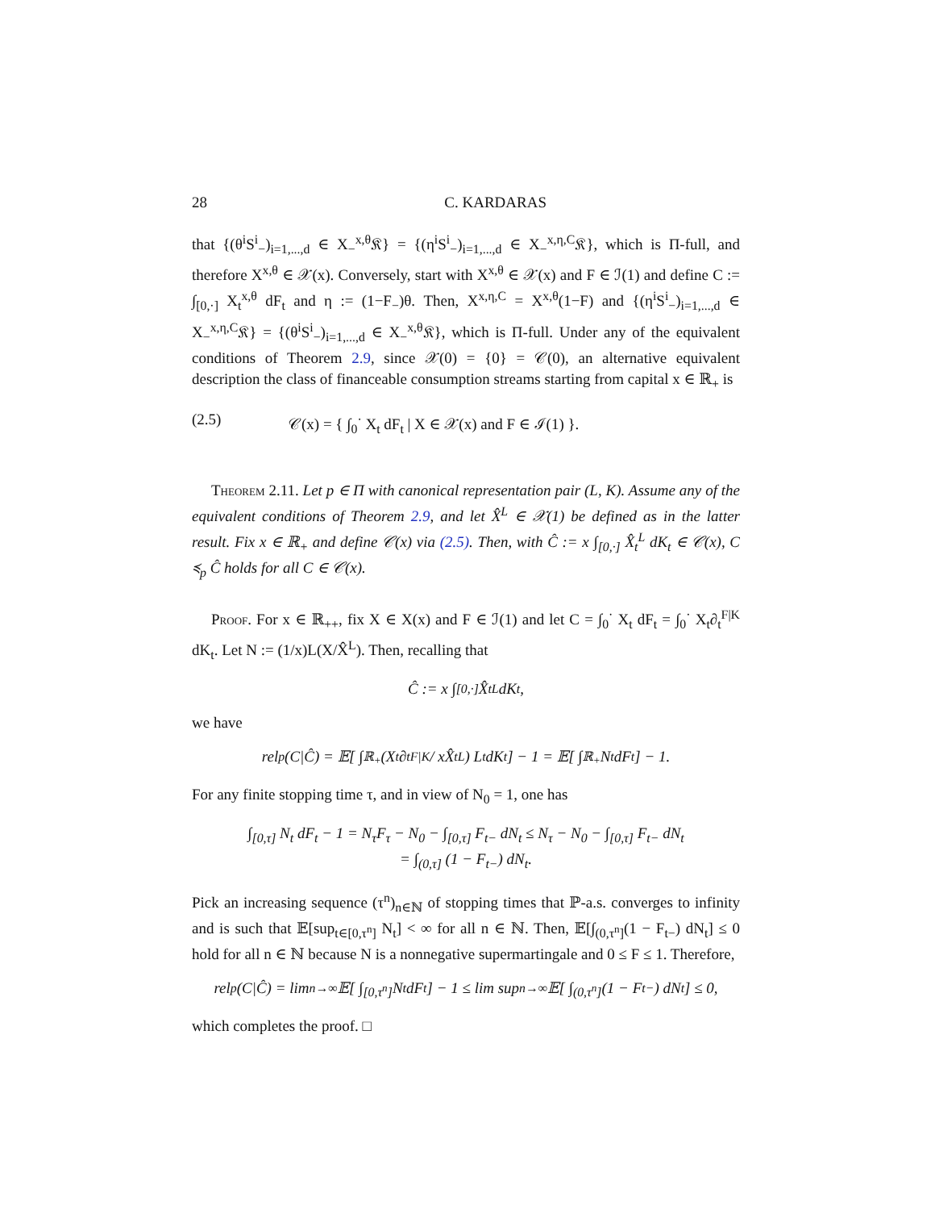28 C. KARDARAS
that {(θ<sup>i</sup>S<sup>i</sup><sub>−</sub>)<sub>i=1,...,d</sub> ∈ X<sub>−</sub><sup>x,θ</sup>𝔎} = {(η<sup>i</sup>S<sup>i</sup><sub>−</sub>)<sub>i=1,...,d</sub> ∈ X<sub>−</sub><sup>x,η,C</sup>𝔎}, which is Π-full, and therefore X<sup>x,θ</sup> ∈ 𝒳(x). Conversely, start with X<sup>x,θ</sup> ∈ 𝒳(x) and F ∈ ℐ(1) and define C := ∫<sub>[0,·]</sub> X<sub>t</sub><sup>x,θ</sup> dF<sub>t</sub> and η := (1−F<sub>−</sub>)θ. Then, X<sup>x,η,C</sup> = X<sup>x,θ</sup>(1−F) and {(η<sup>i</sup>S<sup>i</sup><sub>−</sub>)<sub>i=1,...,d</sub> ∈ X<sub>−</sub><sup>x,η,C</sup>𝔎} = {(θ<sup>i</sup>S<sup>i</sup><sub>−</sub>)<sub>i=1,...,d</sub> ∈ X<sub>−</sub><sup>x,θ</sup>𝔎}, which is Π-full. Under any of the equivalent conditions of Theorem 2.9, since 𝒳(0) = {0} = 𝒞(0), an alternative equivalent description the class of financeable consumption streams starting from capital x ∈ ℝ<sub>+</sub> is
(2.5) 𝒞(x) = { ∫<sub>0</sub><sup>·</sup> X<sub>t</sub> dF<sub>t</sub> | X ∈ 𝒳(x) and F ∈ ℐ(1) }.
Theorem 2.11. Let p ∈ Π with canonical representation pair (L, K). Assume any of the equivalent conditions of Theorem 2.9, and let X̂<sup>L</sup> ∈ 𝒳(1) be defined as in the latter result. Fix x ∈ ℝ<sub>+</sub> and define 𝒞(x) via (2.5). Then, with Ĉ := x ∫<sub>[0,·]</sub> X̂<sub>t</sub><sup>L</sup> dK<sub>t</sub> ∈ 𝒞(x), C ≼<sub>p</sub> Ĉ holds for all C ∈ 𝒞(x).
Proof. For x ∈ ℝ<sub>++</sub>, fix X ∈ X(x) and F ∈ ℐ(1) and let C = ∫<sub>0</sub><sup>·</sup> X<sub>t</sub> dF<sub>t</sub> = ∫<sub>0</sub><sup>·</sup> X<sub>t</sub>∂<sub>t</sub><sup>F|K</sup> dK<sub>t</sub>. Let N := (1/x)L(X/X̂<sup>L</sup>). Then, recalling that
Ĉ := x ∫<sub>[0,·]</sub> X̂<sub>t</sub><sup>L</sup> dK<sub>t</sub>,
we have
rel<sub>p</sub>(C|Ĉ) = 𝔼[ ∫<sub>ℝ<sub>+</sub></sub> (X<sub>t</sub>∂<sub>t</sub><sup>F|K</sup> / xX̂<sub>t</sub><sup>L</sup>) L<sub>t</sub> dK<sub>t</sub> ] − 1 = 𝔼[ ∫<sub>ℝ<sub>+</sub></sub> N<sub>t</sub> dF<sub>t</sub> ] − 1.
For any finite stopping time τ, and in view of N<sub>0</sub> = 1, one has
∫<sub>[0,τ]</sub> N<sub>t</sub> dF<sub>t</sub> − 1 = N<sub>τ</sub>F<sub>τ</sub> − N<sub>0</sub> − ∫<sub>[0,τ]</sub> F<sub>t−</sub> dN<sub>t</sub> ≤ N<sub>τ</sub> − N<sub>0</sub> − ∫<sub>[0,τ]</sub> F<sub>t−</sub> dN<sub>t</sub>
= ∫<sub>(0,τ]</sub> (1 − F<sub>t−</sub>) dN<sub>t</sub>.
Pick an increasing sequence (τ<sup>n</sup>)<sub>n∈ℕ</sub> of stopping times that ℙ-a.s. converges to infinity and is such that 𝔼[sup<sub>t∈[0,τ<sup>n</sup>]</sub> N<sub>t</sub>] < ∞ for all n ∈ ℕ. Then, 𝔼[∫<sub>(0,τ<sup>n</sup>]</sub>(1 − F<sub>t−</sub>) dN<sub>t</sub>] ≤ 0 hold for all n ∈ ℕ because N is a nonnegative supermartingale and 0 ≤ F ≤ 1. Therefore,
rel<sub>p</sub>(C|Ĉ) = lim<sub>n→∞</sub> 𝔼[ ∫<sub>[0,τ<sup>n</sup>]</sub> N<sub>t</sub> dF<sub>t</sub> ] − 1 ≤ lim sup<sub>n→∞</sub> 𝔼[ ∫<sub>(0,τ<sup>n</sup>]</sub> (1 − F<sub>t−</sub>) dN<sub>t</sub> ] ≤ 0,
which completes the proof. □